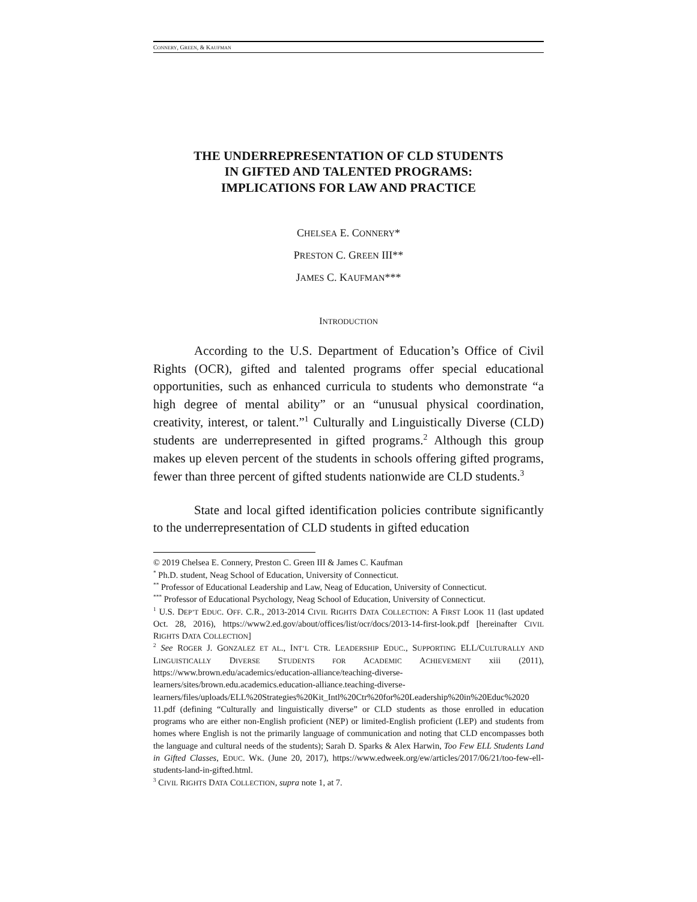CONNERY, GREEN, & KAUFMAN
THE UNDERREPRESENTATION OF CLD STUDENTS
IN GIFTED AND TALENTED PROGRAMS:
IMPLICATIONS FOR LAW AND PRACTICE
CHELSEA E. CONNERY*
PRESTON C. GREEN III**
JAMES C. KAUFMAN***
INTRODUCTION
According to the U.S. Department of Education’s Office of Civil Rights (OCR), gifted and talented programs offer special educational opportunities, such as enhanced curricula to students who demonstrate “a high degree of mental ability” or an “unusual physical coordination, creativity, interest, or talent.”<sup>1</sup> Culturally and Linguistically Diverse (CLD) students are underrepresented in gifted programs.<sup>2</sup> Although this group makes up eleven percent of the students in schools offering gifted programs, fewer than three percent of gifted students nationwide are CLD students.<sup>3</sup>
State and local gifted identification policies contribute significantly to the underrepresentation of CLD students in gifted education
© 2019 Chelsea E. Connery, Preston C. Green III & James C. Kaufman
<sup>*</sup> Ph.D. student, Neag School of Education, University of Connecticut.
<sup>**</sup> Professor of Educational Leadership and Law, Neag of Education, University of Connecticut.
<sup>***</sup> Professor of Educational Psychology, Neag School of Education, University of Connecticut.
<sup>1</sup> U.S. DEP’T EDUC. OFF. C.R., 2013-2014 CIVIL RIGHTS DATA COLLECTION: A FIRST LOOK 11 (last updated Oct. 28, 2016), https://www2.ed.gov/about/offices/list/ocr/docs/2013-14-first-look.pdf [hereinafter CIVIL RIGHTS DATA COLLECTION]
<sup>2</sup> See ROGER J. GONZALEZ ET AL., INT’L CTR. LEADERSHIP EDUC., SUPPORTING ELL/CULTURALLY AND LINGUISTICALLY DIVERSE STUDENTS FOR ACADEMIC ACHIEVEMENT xiii (2011), https://www.brown.edu/academics/education-alliance/teaching-diverse-learners/sites/brown.edu.academics.education-alliance.teaching-diverse-learners/files/uploads/ELL%20Strategies%20Kit_Intl%20Ctr%20for%20Leadership%20in%20Educ%2020 11.pdf (defining “Culturally and linguistically diverse” or CLD students as those enrolled in education programs who are either non-English proficient (NEP) or limited-English proficient (LEP) and students from homes where English is not the primarily language of communication and noting that CLD encompasses both the language and cultural needs of the students); Sarah D. Sparks & Alex Harwin, Too Few ELL Students Land in Gifted Classes, EDUC. WK. (June 20, 2017), https://www.edweek.org/ew/articles/2017/06/21/too-few-ell-students-land-in-gifted.html.
<sup>3</sup> CIVIL RIGHTS DATA COLLECTION, supra note 1, at 7.